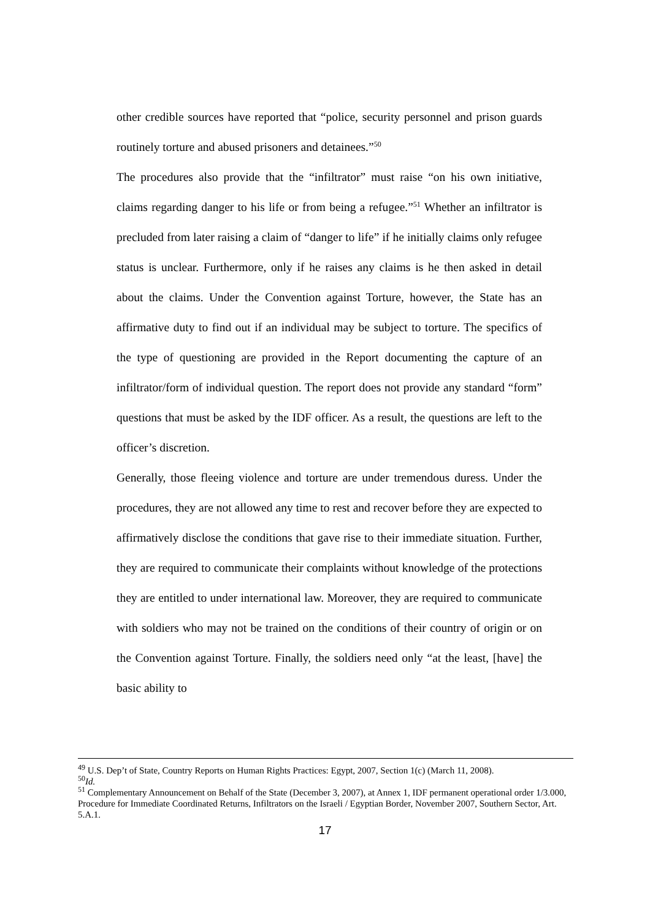other credible sources have reported that “police, security personnel and prison guards routinely torture and abused prisoners and detainees.”<sup>50</sup>
The procedures also provide that the “infiltrator” must raise “on his own initiative, claims regarding danger to his life or from being a refugee.”<sup>51</sup> Whether an infiltrator is precluded from later raising a claim of “danger to life” if he initially claims only refugee status is unclear. Furthermore, only if he raises any claims is he then asked in detail about the claims. Under the Convention against Torture, however, the State has an affirmative duty to find out if an individual may be subject to torture. The specifics of the type of questioning are provided in the Report documenting the capture of an infiltrator/form of individual question. The report does not provide any standard “form” questions that must be asked by the IDF officer. As a result, the questions are left to the officer’s discretion.
Generally, those fleeing violence and torture are under tremendous duress. Under the procedures, they are not allowed any time to rest and recover before they are expected to affirmatively disclose the conditions that gave rise to their immediate situation. Further, they are required to communicate their complaints without knowledge of the protections they are entitled to under international law. Moreover, they are required to communicate with soldiers who may not be trained on the conditions of their country of origin or on the Convention against Torture. Finally, the soldiers need only “at the least, [have] the basic ability to
<sup>49</sup> U.S. Dep’t of State, Country Reports on Human Rights Practices: Egypt, 2007, Section 1(c) (March 11, 2008).
<sup>50</sup> Id.
<sup>51</sup> Complementary Announcement on Behalf of the State (December 3, 2007), at Annex 1, IDF permanent operational order 1/3.000, Procedure for Immediate Coordinated Returns, Infiltrators on the Israeli / Egyptian Border, November 2007, Southern Sector, Art. 5.A.1.
17